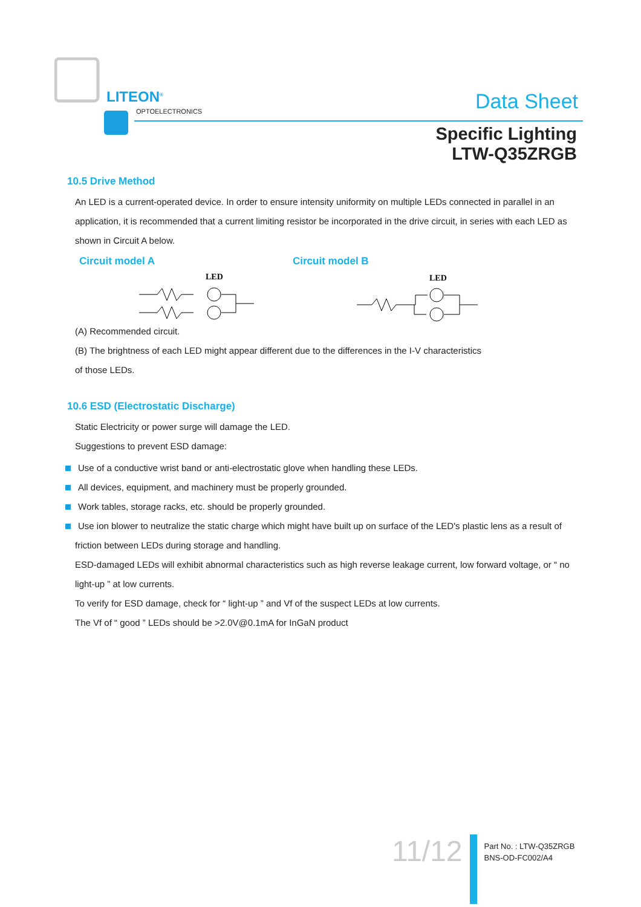LITEON<sup>®</sup>
OPTOELECTRONICS Data Sheet
Specific Lighting
LTW-Q35ZRGB
10.5 Drive Method
An LED is a current-operated device. In order to ensure intensity uniformity on multiple LEDs connected in parallel in an application, it is recommended that a current limiting resistor be incorporated in the drive circuit, in series with each LED as shown in Circuit A below.
Circuit model A Circuit model B
LED
LED
(A) Recommended circuit.
(B) The brightness of each LED might appear different due to the differences in the I-V characteristics
of those LEDs.
10.6 ESD (Electrostatic Discharge)
Static Electricity or power surge will damage the LED.
Suggestions to prevent ESD damage:
Use of a conductive wrist band or anti-electrostatic glove when handling these LEDs.
All devices, equipment, and machinery must be properly grounded.
Work tables, storage racks, etc. should be properly grounded.
Use ion blower to neutralize the static charge which might have built up on surface of the LED's plastic lens as a result of
friction between LEDs during storage and handling.
ESD-damaged LEDs will exhibit abnormal characteristics such as high reverse leakage current, low forward voltage, or “ no light-up ” at low currents.
To verify for ESD damage, check for “ light-up ” and Vf of the suspect LEDs at low currents.
The Vf of “ good ” LEDs should be >2.0V@0.1mA for InGaN product
11/12
Part No. : LTW-Q35ZRGB
BNS-OD-FC002/A4